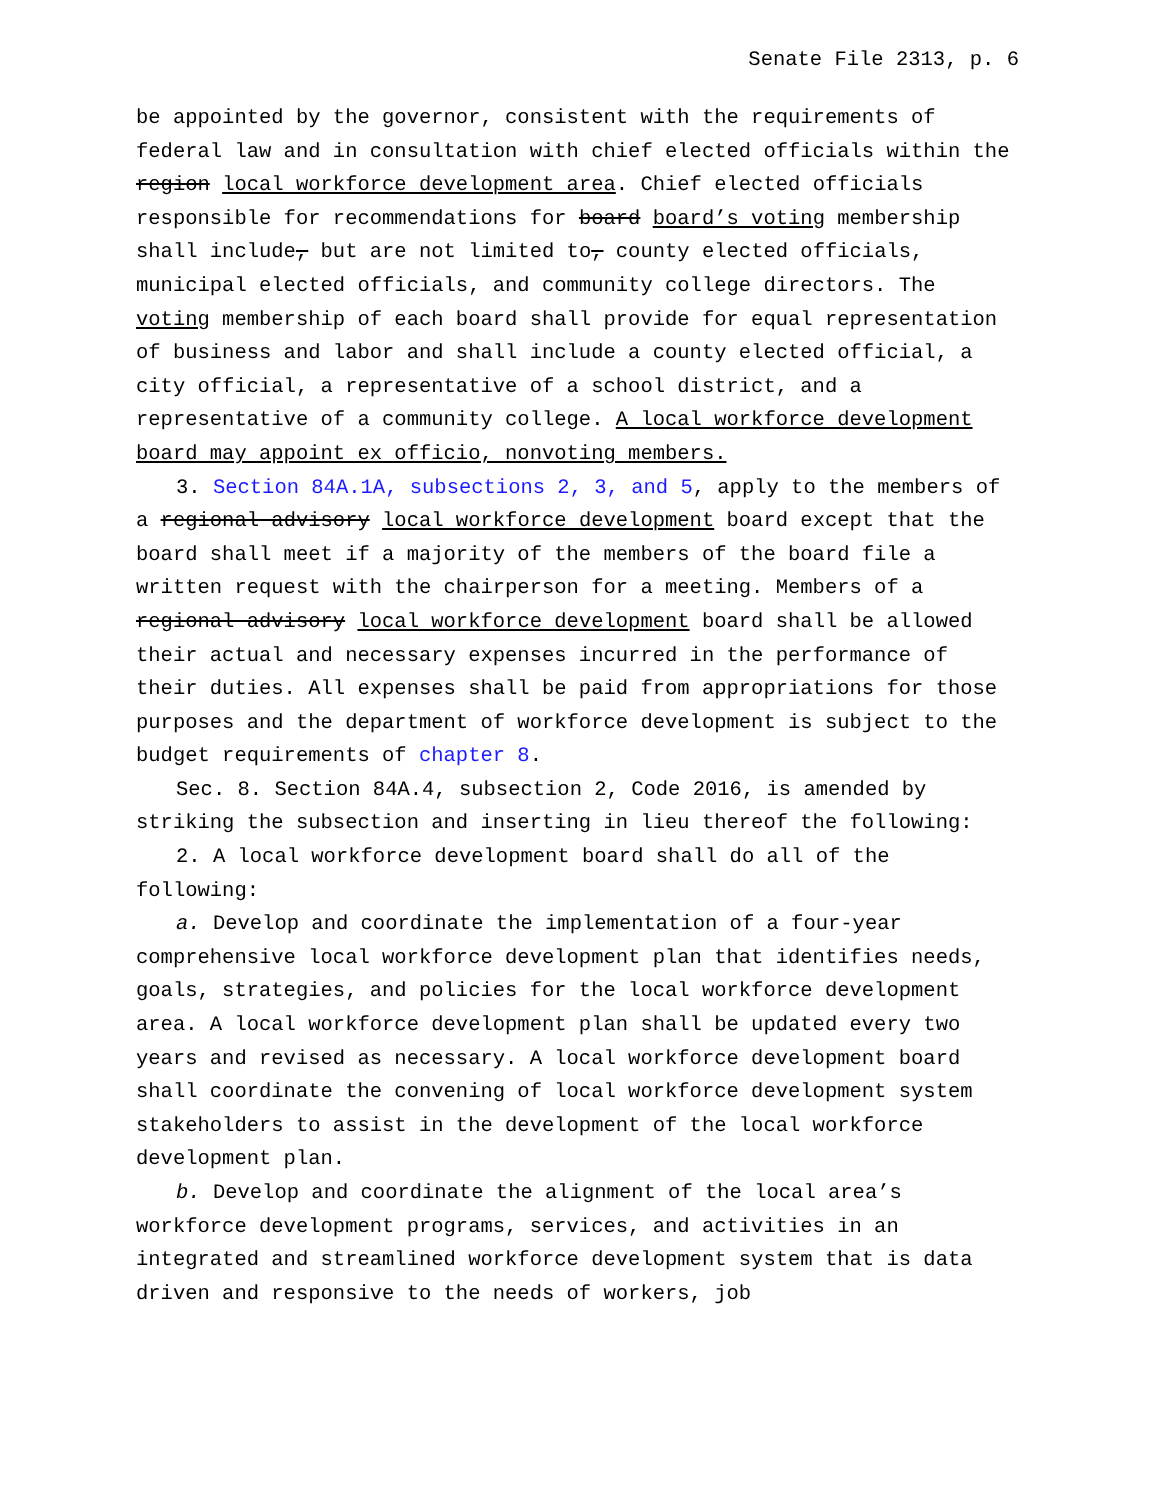Senate File 2313, p. 6
be appointed by the governor, consistent with the requirements of federal law and in consultation with chief elected officials within the region local workforce development area. Chief elected officials responsible for recommendations for board board’s voting membership shall include, but are not limited to, county elected officials, municipal elected officials, and community college directors. The voting membership of each board shall provide for equal representation of business and labor and shall include a county elected official, a city official, a representative of a school district, and a representative of a community college. A local workforce development board may appoint ex officio, nonvoting members.
3. Section 84A.1A, subsections 2, 3, and 5, apply to the members of a regional advisory local workforce development board except that the board shall meet if a majority of the members of the board file a written request with the chairperson for a meeting. Members of a regional advisory local workforce development board shall be allowed their actual and necessary expenses incurred in the performance of their duties. All expenses shall be paid from appropriations for those purposes and the department of workforce development is subject to the budget requirements of chapter 8.
Sec. 8. Section 84A.4, subsection 2, Code 2016, is amended by striking the subsection and inserting in lieu thereof the following:
2. A local workforce development board shall do all of the following:
a. Develop and coordinate the implementation of a four-year comprehensive local workforce development plan that identifies needs, goals, strategies, and policies for the local workforce development area. A local workforce development plan shall be updated every two years and revised as necessary. A local workforce development board shall coordinate the convening of local workforce development system stakeholders to assist in the development of the local workforce development plan.
b. Develop and coordinate the alignment of the local area’s workforce development programs, services, and activities in an integrated and streamlined workforce development system that is data driven and responsive to the needs of workers, job